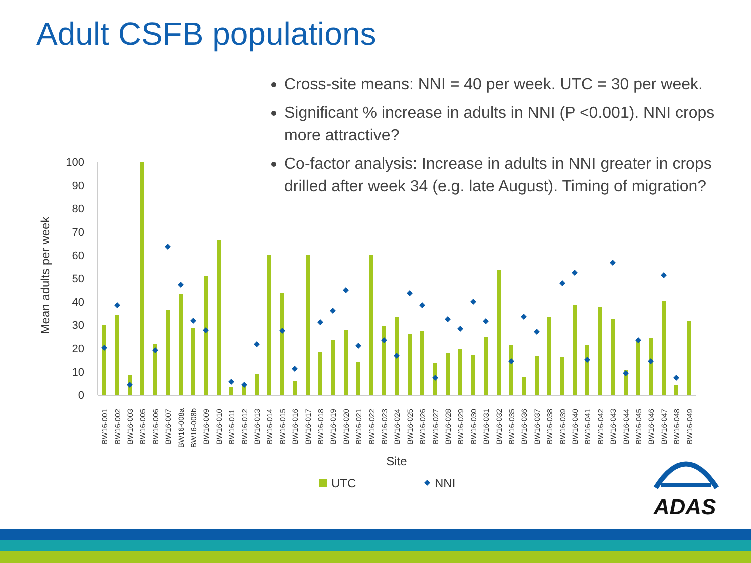100
90
80
70
60
50
40
30
20
10
0
Mean adults per week
BW16-001
BW16-002
BW16-003
BW16-005
BW16-006
BW16-007
BW16-008a
BW16-008b
BW16-009
BW16-010
BW16-011
BW16-012
BW16-013
BW16-014
BW16-015
BW16-016
BW16-017
BW16-018
BW16-019
BW16-020
BW16-021
BW16-022
BW16-023
BW16-024
BW16-025
BW16-026
BW16-027
BW16-028
BW16-029
BW16-030
BW16-031
BW16-032
BW16-035
BW16-036
BW16-037
BW16-038
BW16-039
BW16-040
BW16-041
BW16-042
BW16-043
BW16-044
BW16-045
BW16-046
BW16-047
BW16-048
BW16-049
Site
UTC
NNI
ADAS
Adult CSFB populations
Cross-site means: NNI = 40 per week. UTC = 30 per week.
Significant % increase in adults in NNI (P <0.001). NNI crops more attractive?
Co-factor analysis: Increase in adults in NNI greater in crops drilled after week 34 (e.g. late August). Timing of migration?